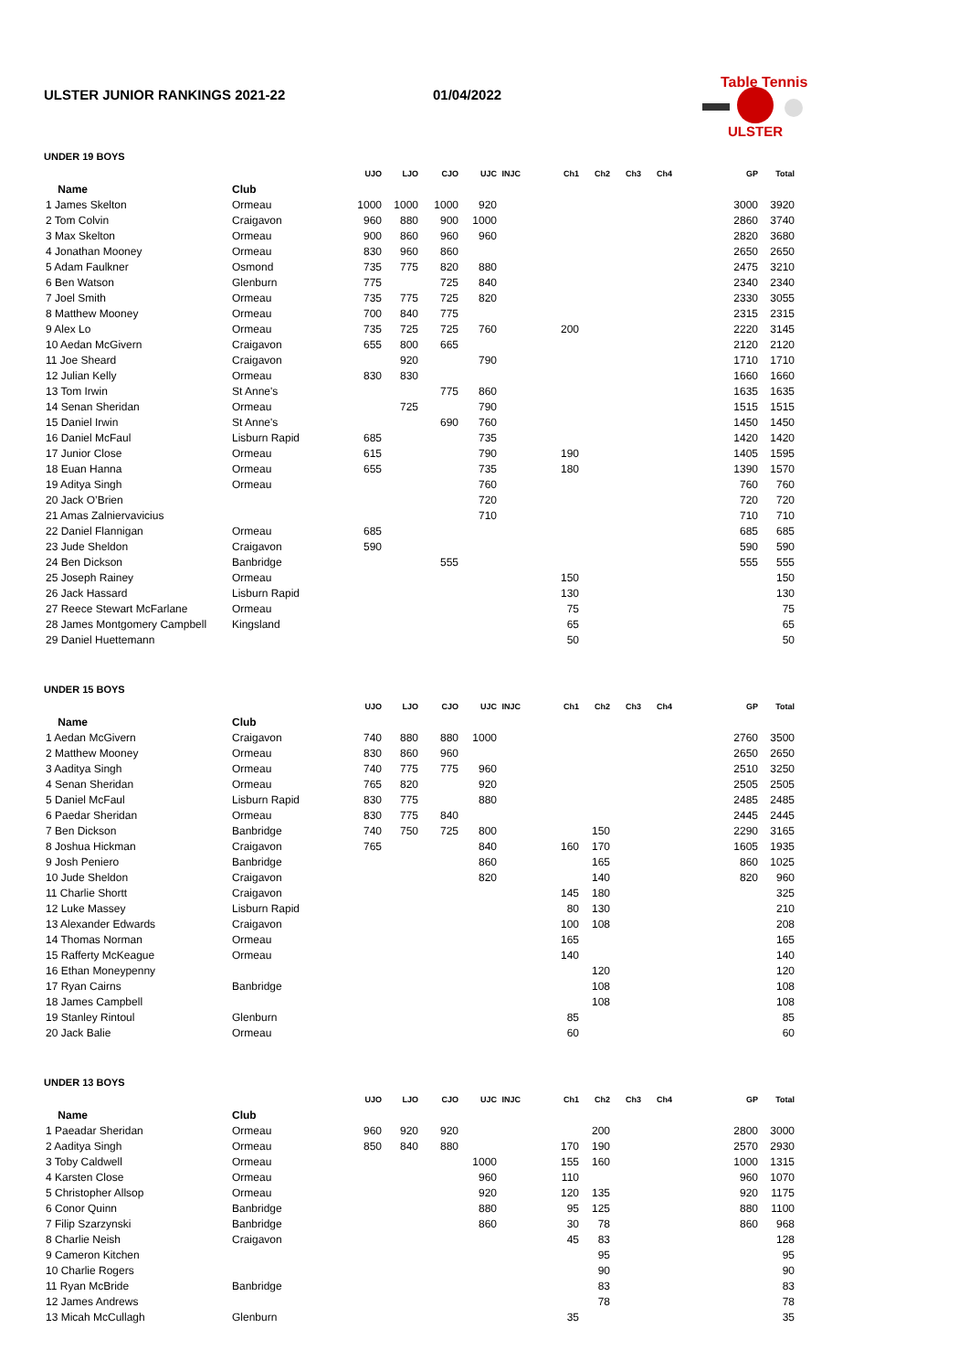ULSTER JUNIOR RANKINGS 2021-22 01/04/2022
Table Tennis
ULSTER
UNDER 19 BOYS
| | | UJO | LJO | CJO | UJC | INJC | Ch1 | Ch2 | Ch3 | Ch4 | GP | Total |
| --- | --- | --- | --- | --- | --- | --- | --- | --- | --- | --- | --- | --- |
| Name | Club | | | | | | | | | | | |
| 1 James Skelton | Ormeau | 1000 | 1000 | 1000 | 920 | | | | | | 3000 | 3920 |
| 2 Tom Colvin | Craigavon | 960 | 880 | 900 | 1000 | | | | | | 2860 | 3740 |
| 3 Max Skelton | Ormeau | 900 | 860 | 960 | 960 | | | | | | 2820 | 3680 |
| 4 Jonathan Mooney | Ormeau | 830 | 960 | 860 | | | | | | | 2650 | 2650 |
| 5 Adam Faulkner | Osmond | 735 | 775 | 820 | 880 | | | | | | 2475 | 3210 |
| 6 Ben Watson | Glenburn | 775 | | 725 | 840 | | | | | | 2340 | 2340 |
| 7 Joel Smith | Ormeau | 735 | 775 | 725 | 820 | | | | | | 2330 | 3055 |
| 8 Matthew Mooney | Ormeau | 700 | 840 | 775 | | | | | | | 2315 | 2315 |
| 9 Alex Lo | Ormeau | 735 | 725 | 725 | 760 | | 200 | | | | 2220 | 3145 |
| 10 Aedan McGivern | Craigavon | 655 | 800 | 665 | | | | | | | 2120 | 2120 |
| 11 Joe Sheard | Craigavon | | 920 | | 790 | | | | | | 1710 | 1710 |
| 12 Julian Kelly | Ormeau | 830 | 830 | | | | | | | | 1660 | 1660 |
| 13 Tom Irwin | St Anne's | | | 775 | 860 | | | | | | 1635 | 1635 |
| 14 Senan Sheridan | Ormeau | | 725 | | 790 | | | | | | 1515 | 1515 |
| 15 Daniel Irwin | St Anne's | | | 690 | 760 | | | | | | 1450 | 1450 |
| 16 Daniel McFaul | Lisburn Rapid | 685 | | | 735 | | | | | | 1420 | 1420 |
| 17 Junior Close | Ormeau | 615 | | | 790 | | 190 | | | | 1405 | 1595 |
| 18 Euan Hanna | Ormeau | 655 | | | 735 | | 180 | | | | 1390 | 1570 |
| 19 Aditya Singh | Ormeau | | | | 760 | | | | | | 760 | 760 |
| 20 Jack O’Brien | | | | | 720 | | | | | | 720 | 720 |
| 21 Amas Zalniervavicius | | | | | 710 | | | | | | 710 | 710 |
| 22 Daniel Flannigan | Ormeau | 685 | | | | | | | | | 685 | 685 |
| 23 Jude Sheldon | Craigavon | 590 | | | | | | | | | 590 | 590 |
| 24 Ben Dickson | Banbridge | | | 555 | | | | | | | 555 | 555 |
| 25 Joseph Rainey | Ormeau | | | | | | 150 | | | | | 150 |
| 26 Jack Hassard | Lisburn Rapid | | | | | | 130 | | | | | 130 |
| 27 Reece Stewart McFarlane | Ormeau | | | | | | 75 | | | | | 75 |
| 28 James Montgomery Campbell | Kingsland | | | | | | 65 | | | | | 65 |
| 29 Daniel Huettemann | | | | | | | 50 | | | | | 50 |
UNDER 15 BOYS
| | | UJO | LJO | CJO | UJC | INJC | Ch1 | Ch2 | Ch3 | Ch4 | GP | Total |
| --- | --- | --- | --- | --- | --- | --- | --- | --- | --- | --- | --- | --- |
| Name | Club | | | | | | | | | | | |
| 1 Aedan McGivern | Craigavon | 740 | 880 | 880 | 1000 | | | | | | 2760 | 3500 |
| 2 Matthew Mooney | Ormeau | 830 | 860 | 960 | | | | | | | 2650 | 2650 |
| 3 Aaditya Singh | Ormeau | 740 | 775 | 775 | 960 | | | | | | 2510 | 3250 |
| 4 Senan Sheridan | Ormeau | 765 | 820 | | 920 | | | | | | 2505 | 2505 |
| 5 Daniel McFaul | Lisburn Rapid | 830 | 775 | | 880 | | | | | | 2485 | 2485 |
| 6 Paedar Sheridan | Ormeau | 830 | 775 | 840 | | | | | | | 2445 | 2445 |
| 7 Ben Dickson | Banbridge | 740 | 750 | 725 | 800 | | | 150 | | | 2290 | 3165 |
| 8 Joshua Hickman | Craigavon | 765 | | | 840 | | 160 | 170 | | | 1605 | 1935 |
| 9 Josh Peniero | Banbridge | | | | 860 | | | 165 | | | 860 | 1025 |
| 10 Jude Sheldon | Craigavon | | | | 820 | | | 140 | | | 820 | 960 |
| 11 Charlie Shortt | Craigavon | | | | | | 145 | 180 | | | | 325 |
| 12 Luke Massey | Lisburn Rapid | | | | | | 80 | 130 | | | | 210 |
| 13 Alexander Edwards | Craigavon | | | | | | 100 | 108 | | | | 208 |
| 14 Thomas Norman | Ormeau | | | | | | 165 | | | | | 165 |
| 15 Rafferty McKeague | Ormeau | | | | | | 140 | | | | | 140 |
| 16 Ethan Moneypenny | | | | | | | | 120 | | | | 120 |
| 17 Ryan Cairns | Banbridge | | | | | | | 108 | | | | 108 |
| 18 James Campbell | | | | | | | | 108 | | | | 108 |
| 19 Stanley Rintoul | Glenburn | | | | | | 85 | | | | | 85 |
| 20 Jack Balie | Ormeau | | | | | | 60 | | | | | 60 |
UNDER 13 BOYS
| | | UJO | LJO | CJO | UJC | INJC | Ch1 | Ch2 | Ch3 | Ch4 | GP | Total |
| --- | --- | --- | --- | --- | --- | --- | --- | --- | --- | --- | --- | --- |
| Name | Club | | | | | | | | | | | |
| 1 Paeadar Sheridan | Ormeau | 960 | 920 | 920 | | | | 200 | | | 2800 | 3000 |
| 2 Aaditya Singh | Ormeau | 850 | 840 | 880 | | | 170 | 190 | | | 2570 | 2930 |
| 3 Toby Caldwell | Ormeau | | | | 1000 | | 155 | 160 | | | 1000 | 1315 |
| 4 Karsten Close | Ormeau | | | | 960 | | 110 | | | | 960 | 1070 |
| 5 Christopher Allsop | Ormeau | | | | 920 | | 120 | 135 | | | 920 | 1175 |
| 6 Conor Quinn | Banbridge | | | | 880 | | 95 | 125 | | | 880 | 1100 |
| 7 Filip Szarzynski | Banbridge | | | | 860 | | 30 | 78 | | | 860 | 968 |
| 8 Charlie Neish | Craigavon | | | | | | 45 | 83 | | | | 128 |
| 9 Cameron Kitchen | | | | | | | | 95 | | | | 95 |
| 10 Charlie Rogers | | | | | | | | 90 | | | | 90 |
| 11 Ryan McBride | Banbridge | | | | | | | 83 | | | | 83 |
| 12 James Andrews | | | | | | | | 78 | | | | 78 |
| 13 Micah McCullagh | Glenburn | | | | | | 35 | | | | | 35 |